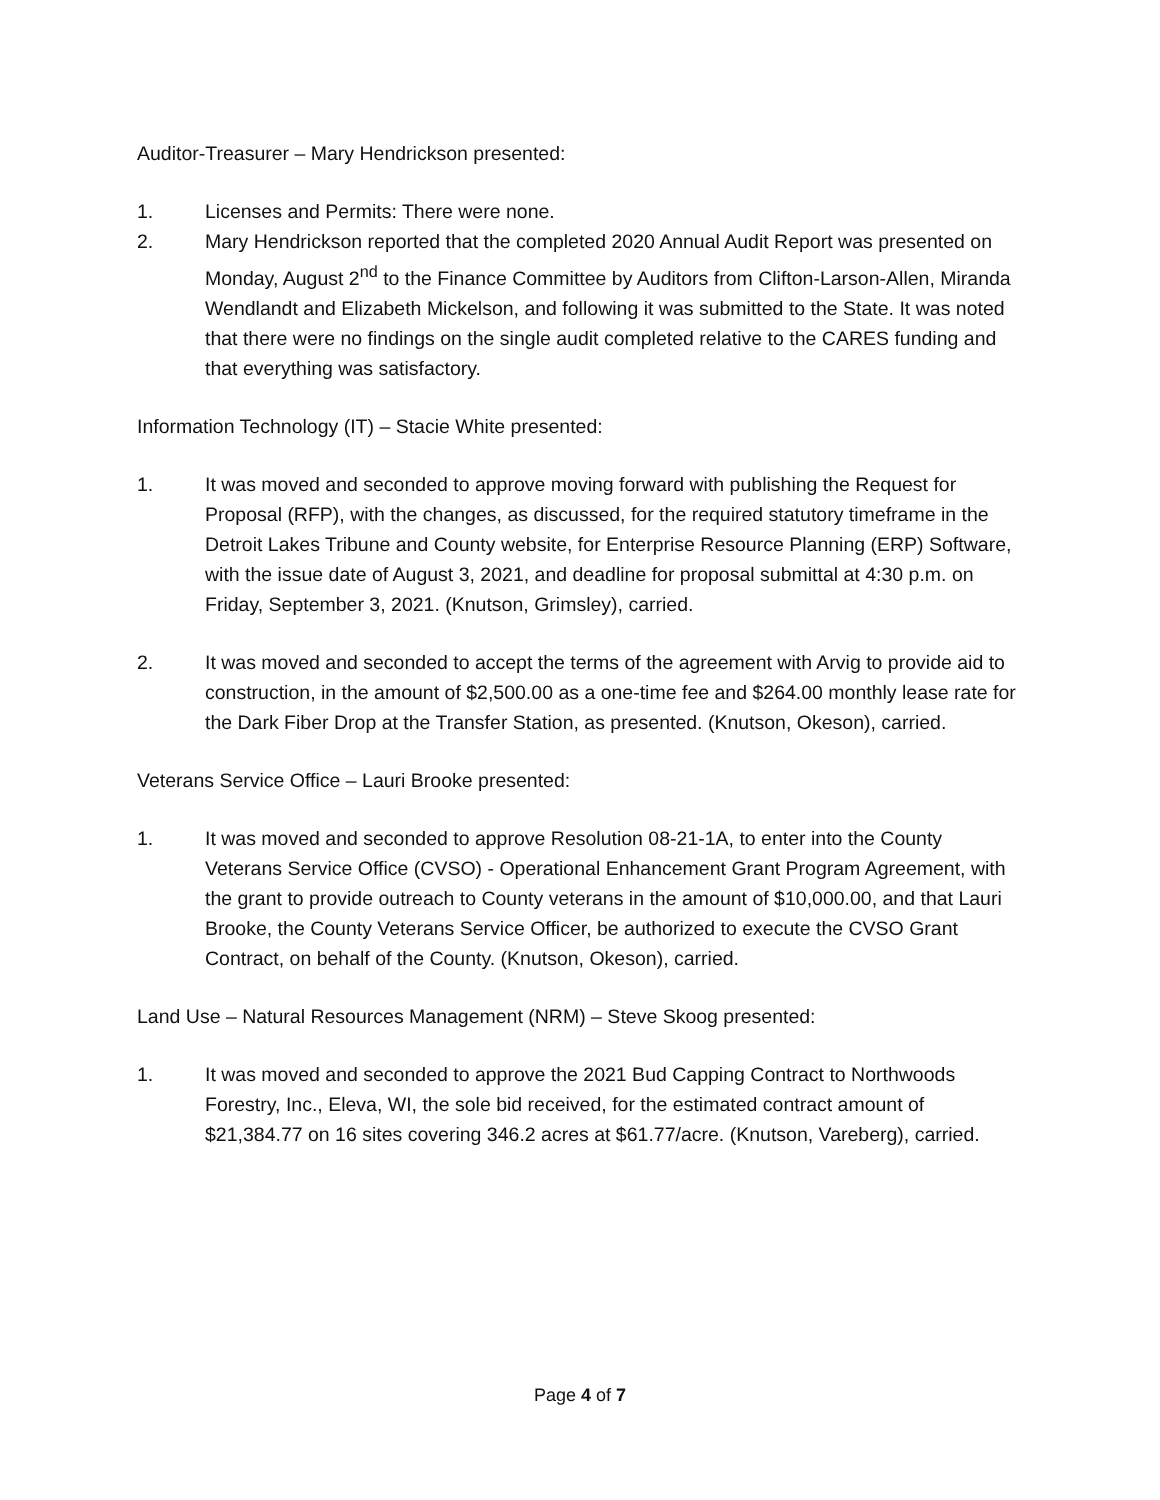Auditor-Treasurer – Mary Hendrickson presented:
1. Licenses and Permits: There were none.
2. Mary Hendrickson reported that the completed 2020 Annual Audit Report was presented on Monday, August 2<sup>nd</sup> to the Finance Committee by Auditors from Clifton-Larson-Allen, Miranda Wendlandt and Elizabeth Mickelson, and following it was submitted to the State. It was noted that there were no findings on the single audit completed relative to the CARES funding and that everything was satisfactory.
Information Technology (IT) – Stacie White presented:
1. It was moved and seconded to approve moving forward with publishing the Request for Proposal (RFP), with the changes, as discussed, for the required statutory timeframe in the Detroit Lakes Tribune and County website, for Enterprise Resource Planning (ERP) Software, with the issue date of August 3, 2021, and deadline for proposal submittal at 4:30 p.m. on Friday, September 3, 2021. (Knutson, Grimsley), carried.
2. It was moved and seconded to accept the terms of the agreement with Arvig to provide aid to construction, in the amount of $2,500.00 as a one-time fee and $264.00 monthly lease rate for the Dark Fiber Drop at the Transfer Station, as presented. (Knutson, Okeson), carried.
Veterans Service Office – Lauri Brooke presented:
1. It was moved and seconded to approve Resolution 08-21-1A, to enter into the County Veterans Service Office (CVSO) - Operational Enhancement Grant Program Agreement, with the grant to provide outreach to County veterans in the amount of $10,000.00, and that Lauri Brooke, the County Veterans Service Officer, be authorized to execute the CVSO Grant Contract, on behalf of the County. (Knutson, Okeson), carried.
Land Use – Natural Resources Management (NRM) – Steve Skoog presented:
1. It was moved and seconded to approve the 2021 Bud Capping Contract to Northwoods Forestry, Inc., Eleva, WI, the sole bid received, for the estimated contract amount of $21,384.77 on 16 sites covering 346.2 acres at $61.77/acre. (Knutson, Vareberg), carried.
Page 4 of 7